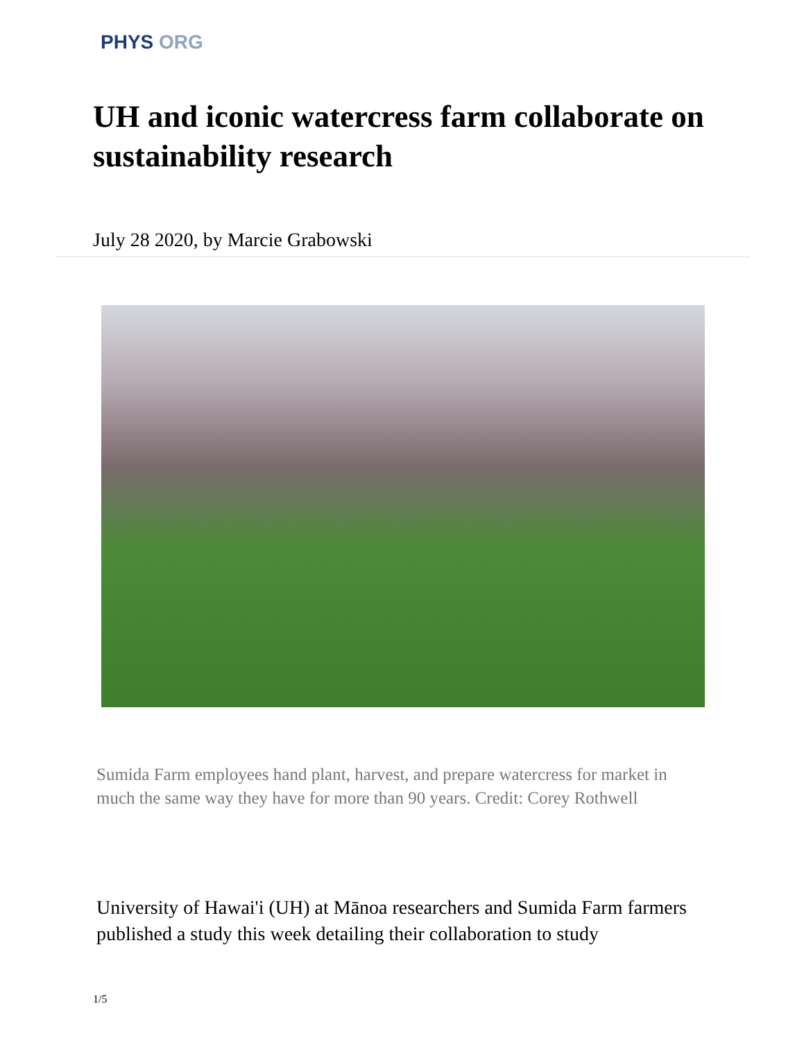PHYS ORG
UH and iconic watercress farm collaborate on sustainability research
July 28 2020, by Marcie Grabowski
Sumida Farm employees hand plant, harvest, and prepare watercress for market in much the same way they have for more than 90 years. Credit: Corey Rothwell
University of Hawai'i (UH) at Mānoa researchers and Sumida Farm farmers published a study this week detailing their collaboration to study
1/5